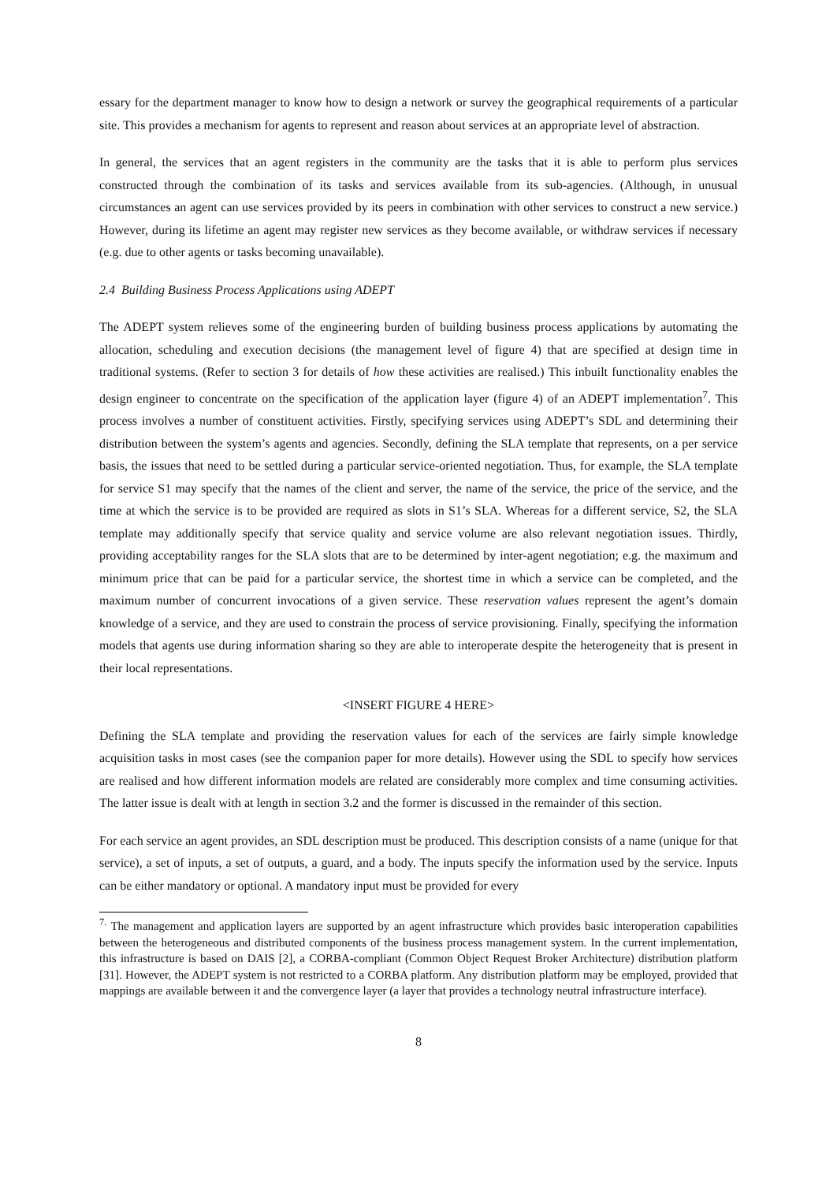essary for the department manager to know how to design a network or survey the geographical requirements of a particular site. This provides a mechanism for agents to represent and reason about services at an appropriate level of abstraction.
In general, the services that an agent registers in the community are the tasks that it is able to perform plus services constructed through the combination of its tasks and services available from its sub-agencies. (Although, in unusual circumstances an agent can use services provided by its peers in combination with other services to construct a new service.) However, during its lifetime an agent may register new services as they become available, or withdraw services if necessary (e.g. due to other agents or tasks becoming unavailable).
2.4 Building Business Process Applications using ADEPT
The ADEPT system relieves some of the engineering burden of building business process applications by automating the allocation, scheduling and execution decisions (the management level of figure 4) that are specified at design time in traditional systems. (Refer to section 3 for details of how these activities are realised.) This inbuilt functionality enables the design engineer to concentrate on the specification of the application layer (figure 4) of an ADEPT implementation<sup>7</sup>. This process involves a number of constituent activities. Firstly, specifying services using ADEPT’s SDL and determining their distribution between the system’s agents and agencies. Secondly, defining the SLA template that represents, on a per service basis, the issues that need to be settled during a particular service-oriented negotiation. Thus, for example, the SLA template for service S1 may specify that the names of the client and server, the name of the service, the price of the service, and the time at which the service is to be provided are required as slots in S1’s SLA. Whereas for a different service, S2, the SLA template may additionally specify that service quality and service volume are also relevant negotiation issues. Thirdly, providing acceptability ranges for the SLA slots that are to be determined by inter-agent negotiation; e.g. the maximum and minimum price that can be paid for a particular service, the shortest time in which a service can be completed, and the maximum number of concurrent invocations of a given service. These reservation values represent the agent’s domain knowledge of a service, and they are used to constrain the process of service provisioning. Finally, specifying the information models that agents use during information sharing so they are able to interoperate despite the heterogeneity that is present in their local representations.
<INSERT FIGURE 4 HERE>
Defining the SLA template and providing the reservation values for each of the services are fairly simple knowledge acquisition tasks in most cases (see the companion paper for more details). However using the SDL to specify how services are realised and how different information models are related are considerably more complex and time consuming activities. The latter issue is dealt with at length in section 3.2 and the former is discussed in the remainder of this section.
For each service an agent provides, an SDL description must be produced. This description consists of a name (unique for that service), a set of inputs, a set of outputs, a guard, and a body. The inputs specify the information used by the service. Inputs can be either mandatory or optional. A mandatory input must be provided for every
<sup>7.</sup> The management and application layers are supported by an agent infrastructure which provides basic interoperation capabilities between the heterogeneous and distributed components of the business process management system. In the current implementation, this infrastructure is based on DAIS [2], a CORBA-compliant (Common Object Request Broker Architecture) distribution platform [31]. However, the ADEPT system is not restricted to a CORBA platform. Any distribution platform may be employed, provided that mappings are available between it and the convergence layer (a layer that provides a technology neutral infrastructure interface).
8